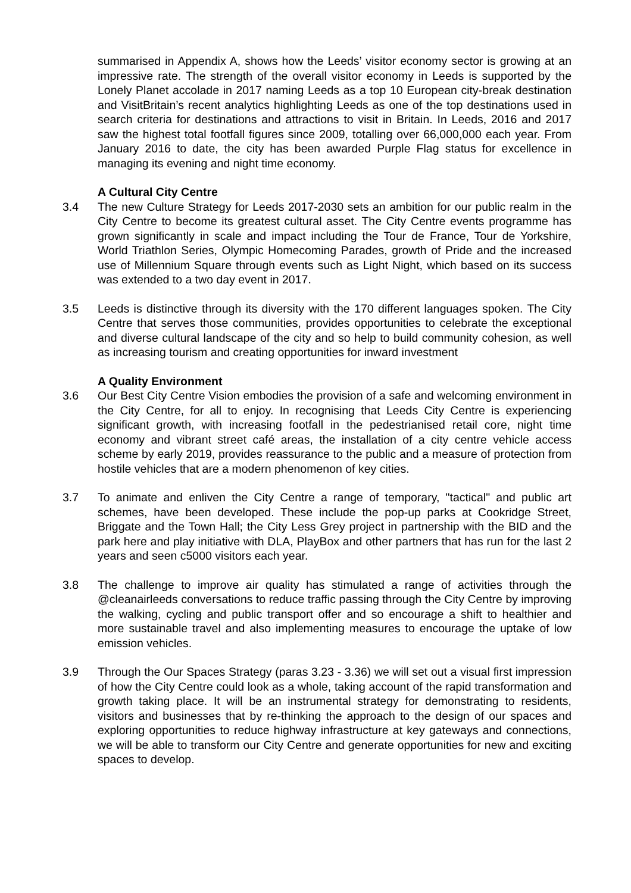summarised in Appendix A, shows how the Leeds’ visitor economy sector is growing at an impressive rate. The strength of the overall visitor economy in Leeds is supported by the Lonely Planet accolade in 2017 naming Leeds as a top 10 European city-break destination and VisitBritain’s recent analytics highlighting Leeds as one of the top destinations used in search criteria for destinations and attractions to visit in Britain. In Leeds, 2016 and 2017 saw the highest total footfall figures since 2009, totalling over 66,000,000 each year. From January 2016 to date, the city has been awarded Purple Flag status for excellence in managing its evening and night time economy.
A Cultural City Centre
3.4 The new Culture Strategy for Leeds 2017-2030 sets an ambition for our public realm in the City Centre to become its greatest cultural asset. The City Centre events programme has grown significantly in scale and impact including the Tour de France, Tour de Yorkshire, World Triathlon Series, Olympic Homecoming Parades, growth of Pride and the increased use of Millennium Square through events such as Light Night, which based on its success was extended to a two day event in 2017.
3.5 Leeds is distinctive through its diversity with the 170 different languages spoken. The City Centre that serves those communities, provides opportunities to celebrate the exceptional and diverse cultural landscape of the city and so help to build community cohesion, as well as increasing tourism and creating opportunities for inward investment
A Quality Environment
3.6 Our Best City Centre Vision embodies the provision of a safe and welcoming environment in the City Centre, for all to enjoy. In recognising that Leeds City Centre is experiencing significant growth, with increasing footfall in the pedestrianised retail core, night time economy and vibrant street café areas, the installation of a city centre vehicle access scheme by early 2019, provides reassurance to the public and a measure of protection from hostile vehicles that are a modern phenomenon of key cities.
3.7 To animate and enliven the City Centre a range of temporary, "tactical" and public art schemes, have been developed. These include the pop-up parks at Cookridge Street, Briggate and the Town Hall; the City Less Grey project in partnership with the BID and the park here and play initiative with DLA, PlayBox and other partners that has run for the last 2 years and seen c5000 visitors each year.
3.8 The challenge to improve air quality has stimulated a range of activities through the @cleanairleeds conversations to reduce traffic passing through the City Centre by improving the walking, cycling and public transport offer and so encourage a shift to healthier and more sustainable travel and also implementing measures to encourage the uptake of low emission vehicles.
3.9 Through the Our Spaces Strategy (paras 3.23 - 3.36) we will set out a visual first impression of how the City Centre could look as a whole, taking account of the rapid transformation and growth taking place. It will be an instrumental strategy for demonstrating to residents, visitors and businesses that by re-thinking the approach to the design of our spaces and exploring opportunities to reduce highway infrastructure at key gateways and connections, we will be able to transform our City Centre and generate opportunities for new and exciting spaces to develop.